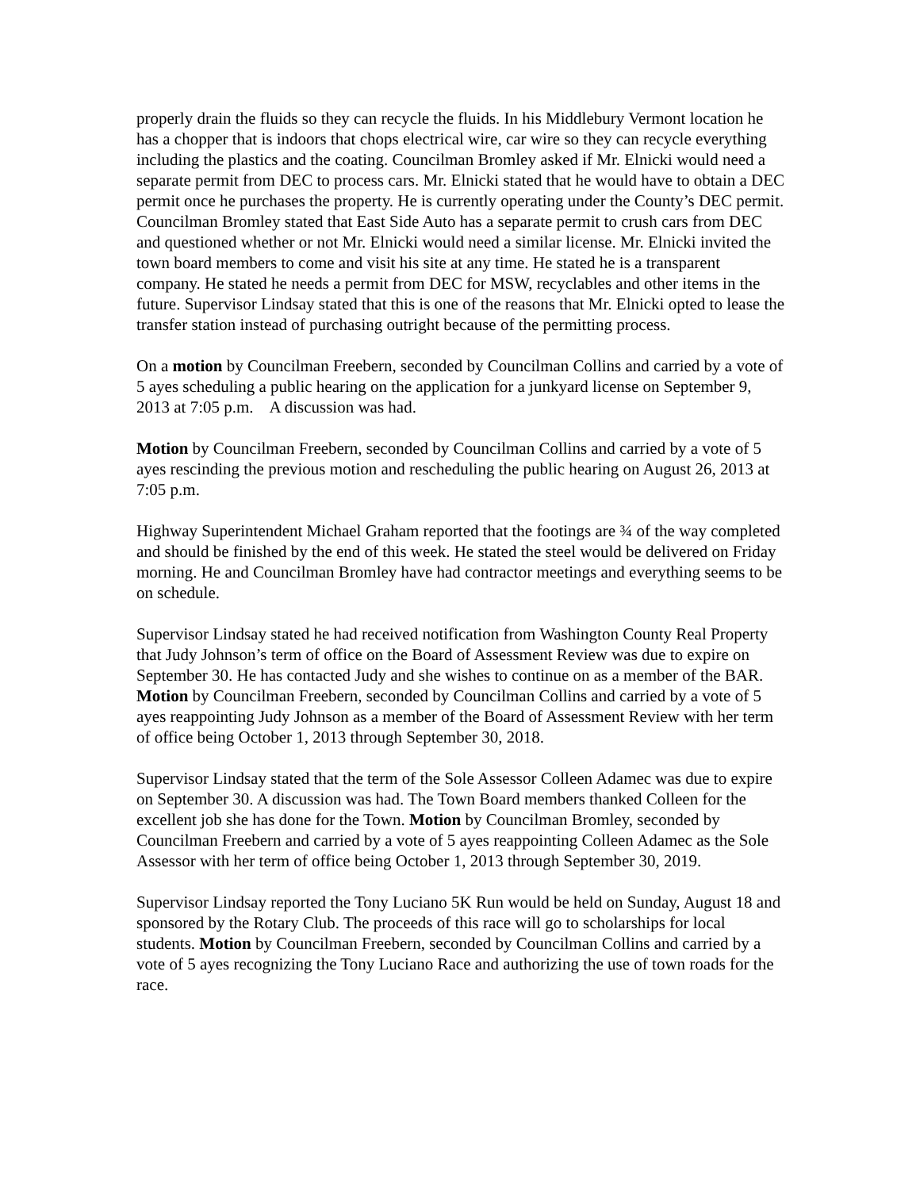properly drain the fluids so they can recycle the fluids. In his Middlebury Vermont location he has a chopper that is indoors that chops electrical wire, car wire so they can recycle everything including the plastics and the coating. Councilman Bromley asked if Mr. Elnicki would need a separate permit from DEC to process cars. Mr. Elnicki stated that he would have to obtain a DEC permit once he purchases the property. He is currently operating under the County’s DEC permit. Councilman Bromley stated that East Side Auto has a separate permit to crush cars from DEC and questioned whether or not Mr. Elnicki would need a similar license. Mr. Elnicki invited the town board members to come and visit his site at any time. He stated he is a transparent company. He stated he needs a permit from DEC for MSW, recyclables and other items in the future. Supervisor Lindsay stated that this is one of the reasons that Mr. Elnicki opted to lease the transfer station instead of purchasing outright because of the permitting process.
On a motion by Councilman Freebern, seconded by Councilman Collins and carried by a vote of 5 ayes scheduling a public hearing on the application for a junkyard license on September 9, 2013 at 7:05 p.m. A discussion was had.
Motion by Councilman Freebern, seconded by Councilman Collins and carried by a vote of 5 ayes rescinding the previous motion and rescheduling the public hearing on August 26, 2013 at 7:05 p.m.
Highway Superintendent Michael Graham reported that the footings are ¾ of the way completed and should be finished by the end of this week. He stated the steel would be delivered on Friday morning. He and Councilman Bromley have had contractor meetings and everything seems to be on schedule.
Supervisor Lindsay stated he had received notification from Washington County Real Property that Judy Johnson’s term of office on the Board of Assessment Review was due to expire on September 30. He has contacted Judy and she wishes to continue on as a member of the BAR. Motion by Councilman Freebern, seconded by Councilman Collins and carried by a vote of 5 ayes reappointing Judy Johnson as a member of the Board of Assessment Review with her term of office being October 1, 2013 through September 30, 2018.
Supervisor Lindsay stated that the term of the Sole Assessor Colleen Adamec was due to expire on September 30. A discussion was had. The Town Board members thanked Colleen for the excellent job she has done for the Town. Motion by Councilman Bromley, seconded by Councilman Freebern and carried by a vote of 5 ayes reappointing Colleen Adamec as the Sole Assessor with her term of office being October 1, 2013 through September 30, 2019.
Supervisor Lindsay reported the Tony Luciano 5K Run would be held on Sunday, August 18 and sponsored by the Rotary Club. The proceeds of this race will go to scholarships for local students. Motion by Councilman Freebern, seconded by Councilman Collins and carried by a vote of 5 ayes recognizing the Tony Luciano Race and authorizing the use of town roads for the race.